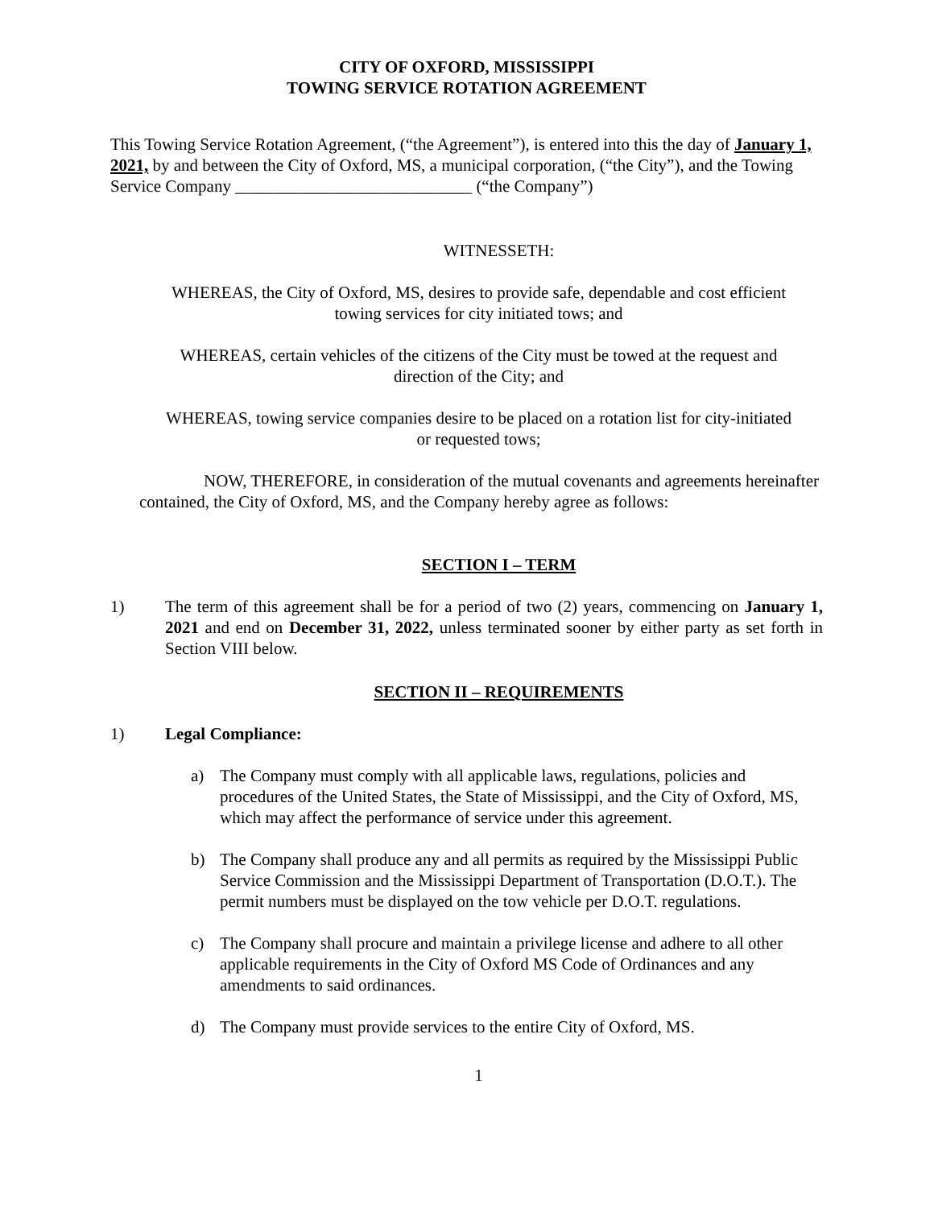CITY OF OXFORD, MISSISSIPPI
TOWING SERVICE ROTATION AGREEMENT
This Towing Service Rotation Agreement, (“the Agreement”), is entered into this the day of January 1, 2021, by and between the City of Oxford, MS, a municipal corporation, (“the City”), and the Towing Service Company ____________________________ (“the Company”)
WITNESSETH:
WHEREAS, the City of Oxford, MS, desires to provide safe, dependable and cost efficient towing services for city initiated tows; and
WHEREAS, certain vehicles of the citizens of the City must be towed at the request and direction of the City; and
WHEREAS, towing service companies desire to be placed on a rotation list for city-initiated or requested tows;
NOW, THEREFORE, in consideration of the mutual covenants and agreements hereinafter contained, the City of Oxford, MS, and the Company hereby agree as follows:
SECTION I – TERM
1) The term of this agreement shall be for a period of two (2) years, commencing on January 1, 2021 and end on December 31, 2022, unless terminated sooner by either party as set forth in Section VIII below.
SECTION II – REQUIREMENTS
1) Legal Compliance:
a) The Company must comply with all applicable laws, regulations, policies and procedures of the United States, the State of Mississippi, and the City of Oxford, MS, which may affect the performance of service under this agreement.
b) The Company shall produce any and all permits as required by the Mississippi Public Service Commission and the Mississippi Department of Transportation (D.O.T.). The permit numbers must be displayed on the tow vehicle per D.O.T. regulations.
c) The Company shall procure and maintain a privilege license and adhere to all other applicable requirements in the City of Oxford MS Code of Ordinances and any amendments to said ordinances.
d) The Company must provide services to the entire City of Oxford, MS.
1